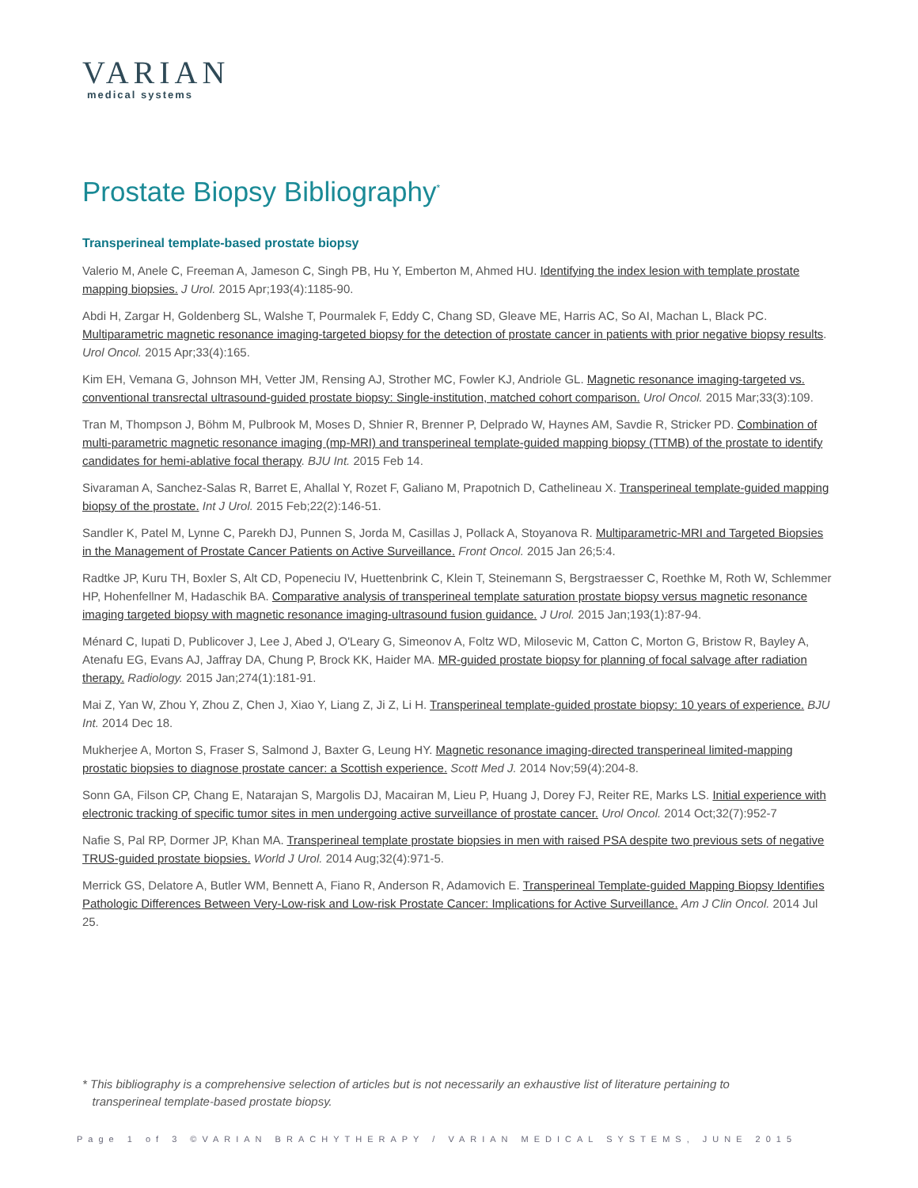VARIAN
medical systems
Prostate Biopsy Bibliography<sup>*</sup>
Transperineal template-based prostate biopsy
Valerio M, Anele C, Freeman A, Jameson C, Singh PB, Hu Y, Emberton M, Ahmed HU. Identifying the index lesion with template prostate mapping biopsies. J Urol. 2015 Apr;193(4):1185-90.
Abdi H, Zargar H, Goldenberg SL, Walshe T, Pourmalek F, Eddy C, Chang SD, Gleave ME, Harris AC, So AI, Machan L, Black PC. Multiparametric magnetic resonance imaging-targeted biopsy for the detection of prostate cancer in patients with prior negative biopsy results. Urol Oncol. 2015 Apr;33(4):165.
Kim EH, Vemana G, Johnson MH, Vetter JM, Rensing AJ, Strother MC, Fowler KJ, Andriole GL. Magnetic resonance imaging-targeted vs. conventional transrectal ultrasound-guided prostate biopsy: Single-institution, matched cohort comparison. Urol Oncol. 2015 Mar;33(3):109.
Tran M, Thompson J, Böhm M, Pulbrook M, Moses D, Shnier R, Brenner P, Delprado W, Haynes AM, Savdie R, Stricker PD. Combination of multi-parametric magnetic resonance imaging (mp-MRI) and transperineal template-guided mapping biopsy (TTMB) of the prostate to identify candidates for hemi-ablative focal therapy. BJU Int. 2015 Feb 14.
Sivaraman A, Sanchez-Salas R, Barret E, Ahallal Y, Rozet F, Galiano M, Prapotnich D, Cathelineau X. Transperineal template-guided mapping biopsy of the prostate. Int J Urol. 2015 Feb;22(2):146-51.
Sandler K, Patel M, Lynne C, Parekh DJ, Punnen S, Jorda M, Casillas J, Pollack A, Stoyanova R. Multiparametric-MRI and Targeted Biopsies in the Management of Prostate Cancer Patients on Active Surveillance. Front Oncol. 2015 Jan 26;5:4.
Radtke JP, Kuru TH, Boxler S, Alt CD, Popeneciu IV, Huettenbrink C, Klein T, Steinemann S, Bergstraesser C, Roethke M, Roth W, Schlemmer HP, Hohenfellner M, Hadaschik BA. Comparative analysis of transperineal template saturation prostate biopsy versus magnetic resonance imaging targeted biopsy with magnetic resonance imaging-ultrasound fusion guidance. J Urol. 2015 Jan;193(1):87-94.
Ménard C, Iupati D, Publicover J, Lee J, Abed J, O'Leary G, Simeonov A, Foltz WD, Milosevic M, Catton C, Morton G, Bristow R, Bayley A, Atenafu EG, Evans AJ, Jaffray DA, Chung P, Brock KK, Haider MA. MR-guided prostate biopsy for planning of focal salvage after radiation therapy. Radiology. 2015 Jan;274(1):181-91.
Mai Z, Yan W, Zhou Y, Zhou Z, Chen J, Xiao Y, Liang Z, Ji Z, Li H. Transperineal template-guided prostate biopsy: 10 years of experience. BJU Int. 2014 Dec 18.
Mukherjee A, Morton S, Fraser S, Salmond J, Baxter G, Leung HY. Magnetic resonance imaging-directed transperineal limited-mapping prostatic biopsies to diagnose prostate cancer: a Scottish experience. Scott Med J. 2014 Nov;59(4):204-8.
Sonn GA, Filson CP, Chang E, Natarajan S, Margolis DJ, Macairan M, Lieu P, Huang J, Dorey FJ, Reiter RE, Marks LS. Initial experience with electronic tracking of specific tumor sites in men undergoing active surveillance of prostate cancer. Urol Oncol. 2014 Oct;32(7):952-7
Nafie S, Pal RP, Dormer JP, Khan MA. Transperineal template prostate biopsies in men with raised PSA despite two previous sets of negative TRUS-guided prostate biopsies. World J Urol. 2014 Aug;32(4):971-5.
Merrick GS, Delatore A, Butler WM, Bennett A, Fiano R, Anderson R, Adamovich E. Transperineal Template-guided Mapping Biopsy Identifies Pathologic Differences Between Very-Low-risk and Low-risk Prostate Cancer: Implications for Active Surveillance. Am J Clin Oncol. 2014 Jul 25.
* This bibliography is a comprehensive selection of articles but is not necessarily an exhaustive list of literature pertaining to
transperineal template-based prostate biopsy.
Page 1 of 3 ©VARIAN BRACHYTHERAPY / VARIAN MEDICAL SYSTEMS, JUNE 2015